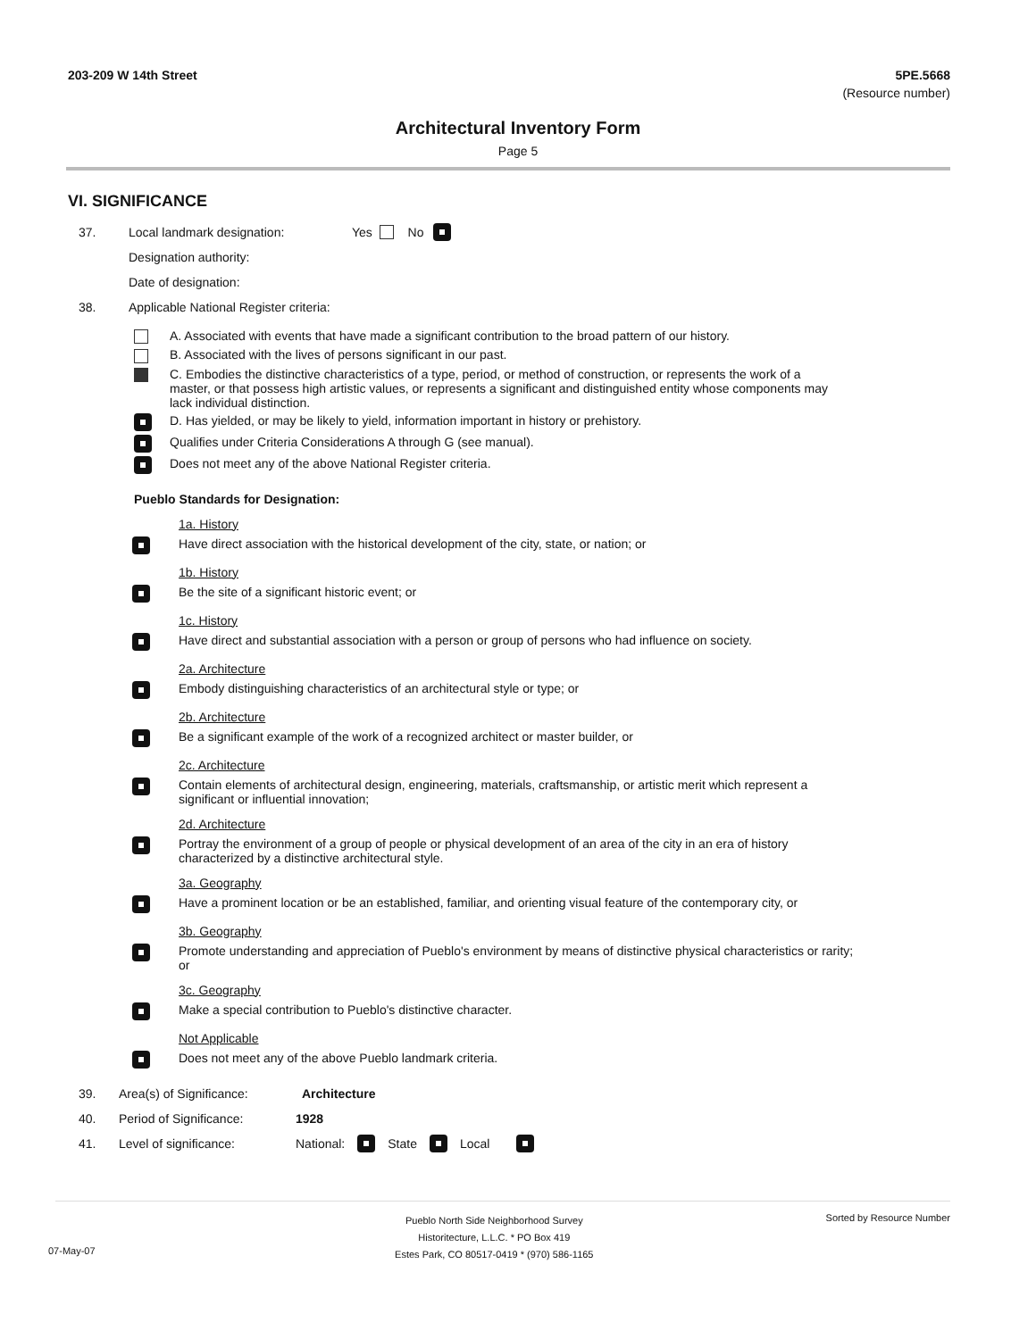203-209 W 14th Street 5PE.5668
(Resource number)
Architectural Inventory Form
Page 5
VI. SIGNIFICANCE
37. Local landmark designation: Yes No
Designation authority:
Date of designation:
38. Applicable National Register criteria:
A. Associated with events that have made a significant contribution to the broad pattern of our history.
B. Associated with the lives of persons significant in our past.
C. Embodies the distinctive characteristics of a type, period, or method of construction, or represents the work of a master, or that possess high artistic values, or represents a significant and distinguished entity whose components may lack individual distinction.
D. Has yielded, or may be likely to yield, information important in history or prehistory.
Qualifies under Criteria Considerations A through G (see manual).
Does not meet any of the above National Register criteria.
Pueblo Standards for Designation:
1a. History
Have direct association with the historical development of the city, state, or nation; or
1b. History
Be the site of a significant historic event; or
1c. History
Have direct and substantial association with a person or group of persons who had influence on society.
2a. Architecture
Embody distinguishing characteristics of an architectural style or type; or
2b. Architecture
Be a significant example of the work of a recognized architect or master builder, or
2c. Architecture
Contain elements of architectural design, engineering, materials, craftsmanship, or artistic merit which represent a significant or influential innovation;
2d. Architecture
Portray the environment of a group of people or physical development of an area of the city in an era of history characterized by a distinctive architectural style.
3a. Geography
Have a prominent location or be an established, familiar, and orienting visual feature of the contemporary city, or
3b. Geography
Promote understanding and appreciation of Pueblo's environment by means of distinctive physical characteristics or rarity; or
3c. Geography
Make a special contribution to Pueblo's distinctive character.
Not Applicable
Does not meet any of the above Pueblo landmark criteria.
39. Area(s) of Significance: Architecture
40. Period of Significance: 1928
41. Level of significance: National: State Local
Pueblo North Side Neighborhood Survey
Historitecture, L.L.C. * PO Box 419
Estes Park, CO 80517-0419 * (970) 586-1165 Sorted by Resource Number
07-May-07